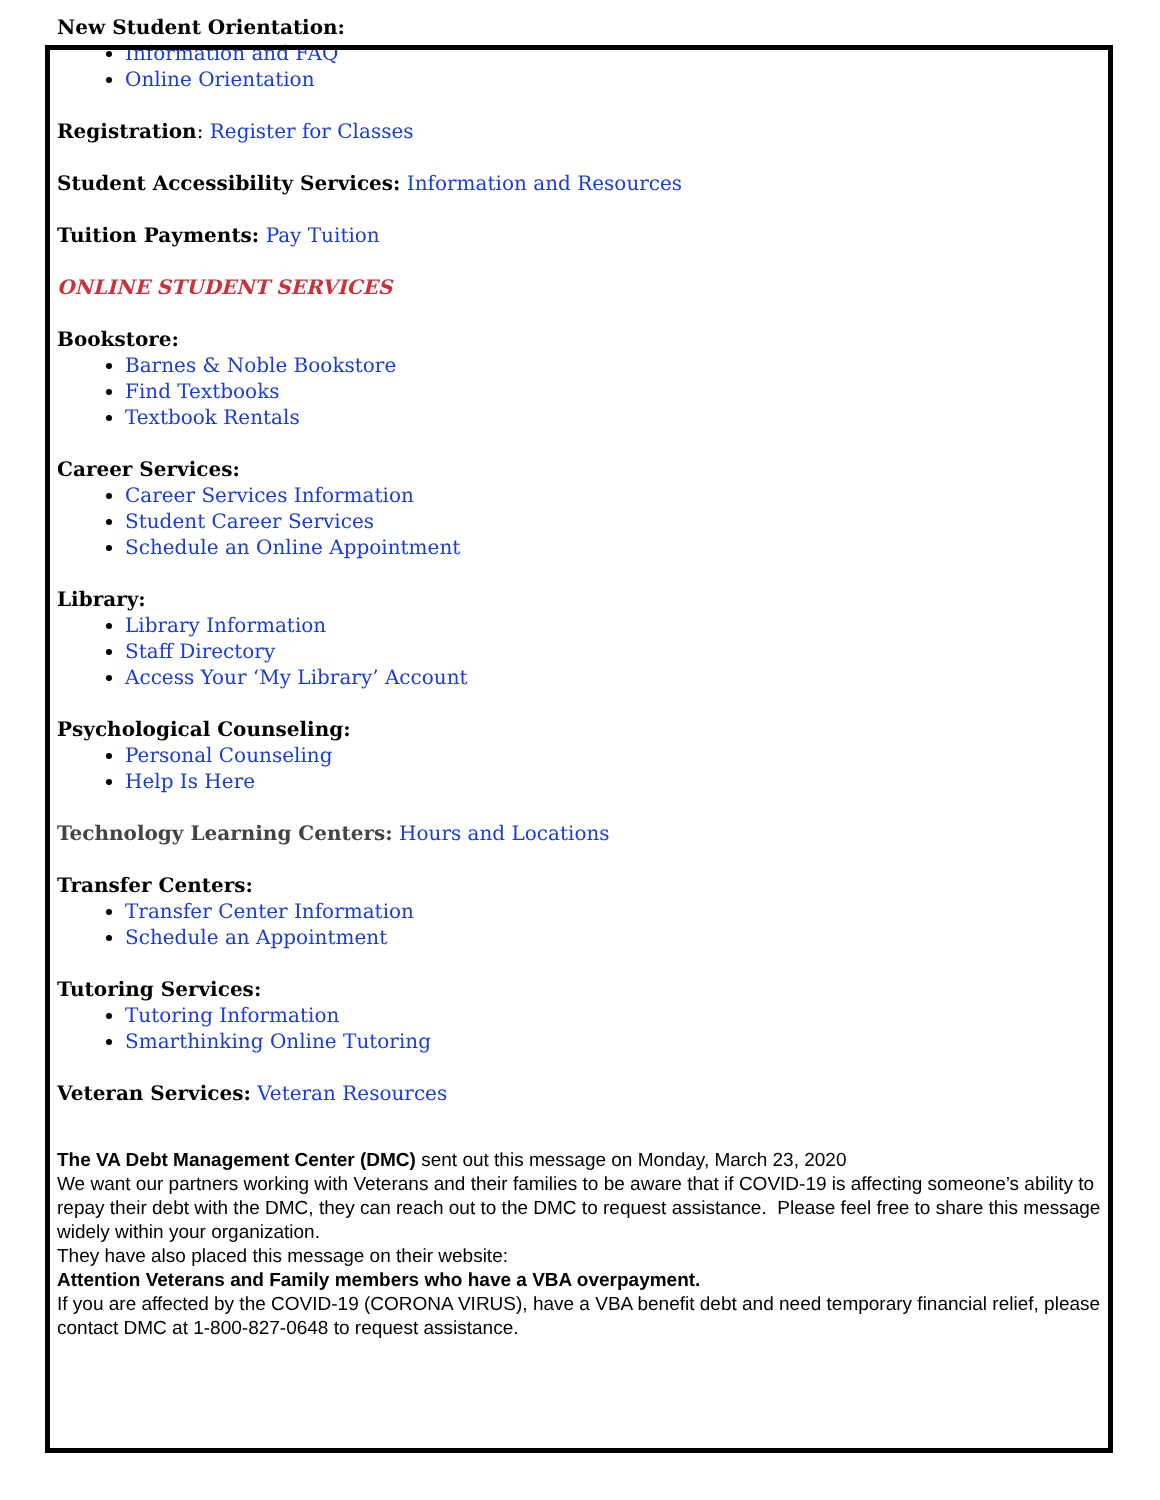New Student Orientation:
Information and FAQ
Online Orientation
Registration: Register for Classes
Student Accessibility Services: Information and Resources
Tuition Payments: Pay Tuition
ONLINE STUDENT SERVICES
Bookstore:
Barnes & Noble Bookstore
Find Textbooks
Textbook Rentals
Career Services:
Career Services Information
Student Career Services
Schedule an Online Appointment
Library:
Library Information
Staff Directory
Access Your ‘My Library’ Account
Psychological Counseling:
Personal Counseling
Help Is Here
Technology Learning Centers: Hours and Locations
Transfer Centers:
Transfer Center Information
Schedule an Appointment
Tutoring Services:
Tutoring Information
Smarthinking Online Tutoring
Veteran Services: Veteran Resources
The VA Debt Management Center (DMC) sent out this message on Monday, March 23, 2020
We want our partners working with Veterans and their families to be aware that if COVID-19 is affecting someone’s ability to repay their debt with the DMC, they can reach out to the DMC to request assistance. Please feel free to share this message widely within your organization.
They have also placed this message on their website:
Attention Veterans and Family members who have a VBA overpayment.
If you are affected by the COVID-19 (CORONA VIRUS), have a VBA benefit debt and need temporary financial relief, please contact DMC at 1-800-827-0648 to request assistance.